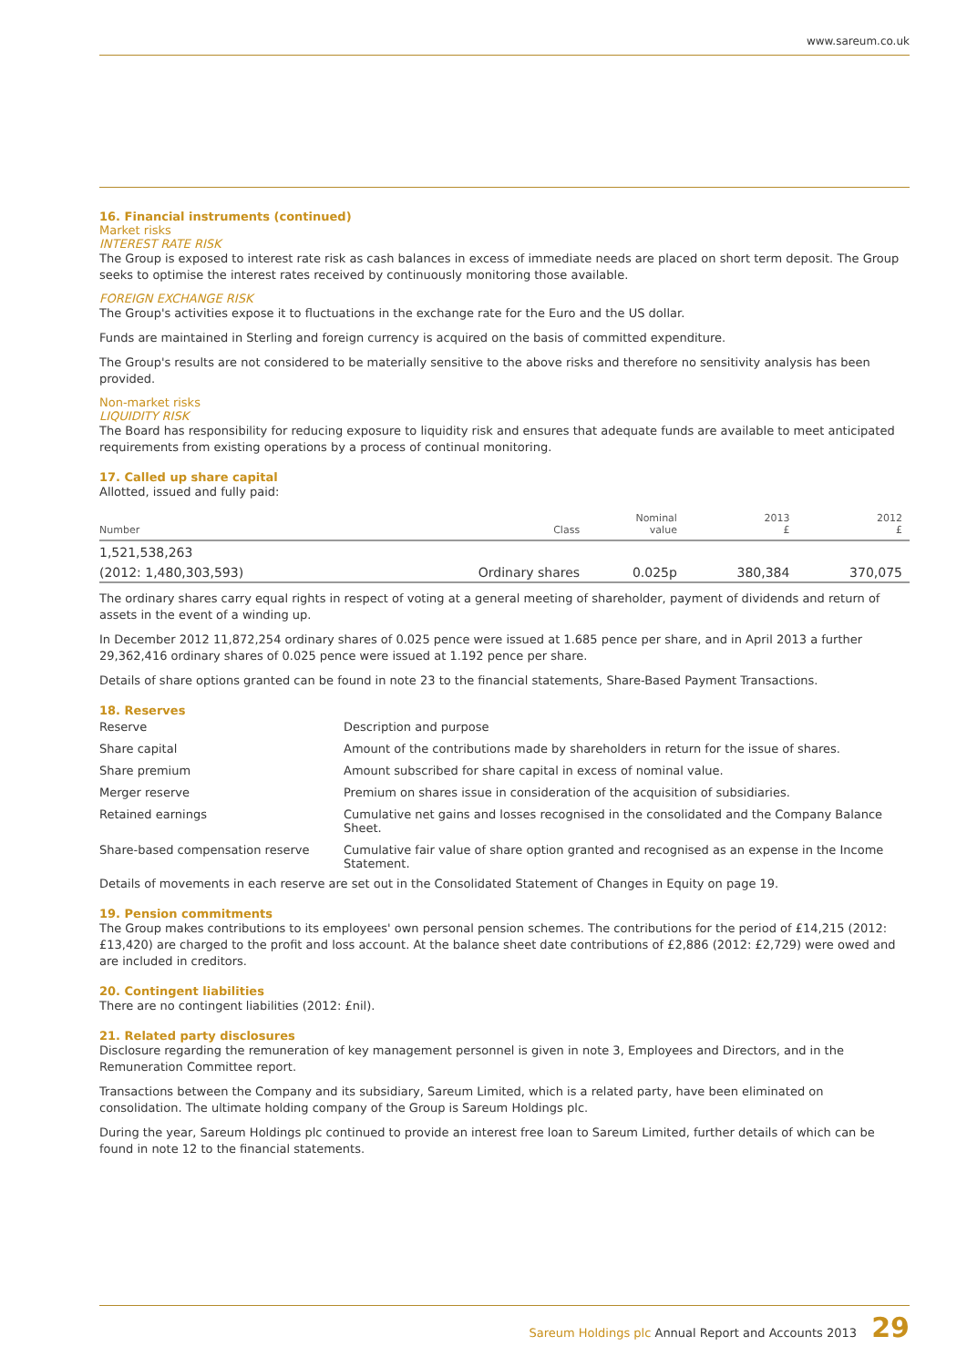www.sareum.co.uk
16. Financial instruments (continued)
Market risks
INTEREST RATE RISK
The Group is exposed to interest rate risk as cash balances in excess of immediate needs are placed on short term deposit. The Group seeks to optimise the interest rates received by continuously monitoring those available.
FOREIGN EXCHANGE RISK
The Group's activities expose it to fluctuations in the exchange rate for the Euro and the US dollar.
Funds are maintained in Sterling and foreign currency is acquired on the basis of committed expenditure.
The Group's results are not considered to be materially sensitive to the above risks and therefore no sensitivity analysis has been provided.
Non-market risks
LIQUIDITY RISK
The Board has responsibility for reducing exposure to liquidity risk and ensures that adequate funds are available to meet anticipated requirements from existing operations by a process of continual monitoring.
17. Called up share capital
Allotted, issued and fully paid:
| Number | Class | Nominal value | 2013 £ | 2012 £ |
| --- | --- | --- | --- | --- |
| 1,521,538,263 | | | | |
| (2012: 1,480,303,593) | Ordinary shares | 0.025p | 380,384 | 370,075 |
The ordinary shares carry equal rights in respect of voting at a general meeting of shareholder, payment of dividends and return of assets in the event of a winding up.
In December 2012 11,872,254 ordinary shares of 0.025 pence were issued at 1.685 pence per share, and in April 2013 a further 29,362,416 ordinary shares of 0.025 pence were issued at 1.192 pence per share.
Details of share options granted can be found in note 23 to the financial statements, Share-Based Payment Transactions.
18. Reserves
| Reserve | Description and purpose |
| Share capital | Amount of the contributions made by shareholders in return for the issue of shares. |
| Share premium | Amount subscribed for share capital in excess of nominal value. |
| Merger reserve | Premium on shares issue in consideration of the acquisition of subsidiaries. |
| Retained earnings | Cumulative net gains and losses recognised in the consolidated and the Company Balance Sheet. |
| Share-based compensation reserve | Cumulative fair value of share option granted and recognised as an expense in the Income Statement. |
Details of movements in each reserve are set out in the Consolidated Statement of Changes in Equity on page 19.
19. Pension commitments
The Group makes contributions to its employees' own personal pension schemes. The contributions for the period of £14,215 (2012: £13,420) are charged to the profit and loss account. At the balance sheet date contributions of £2,886 (2012: £2,729) were owed and are included in creditors.
20. Contingent liabilities
There are no contingent liabilities (2012: £nil).
21. Related party disclosures
Disclosure regarding the remuneration of key management personnel is given in note 3, Employees and Directors, and in the Remuneration Committee report.
Transactions between the Company and its subsidiary, Sareum Limited, which is a related party, have been eliminated on consolidation. The ultimate holding company of the Group is Sareum Holdings plc.
During the year, Sareum Holdings plc continued to provide an interest free loan to Sareum Limited, further details of which can be found in note 12 to the financial statements.
Sareum Holdings plc Annual Report and Accounts 2013 29